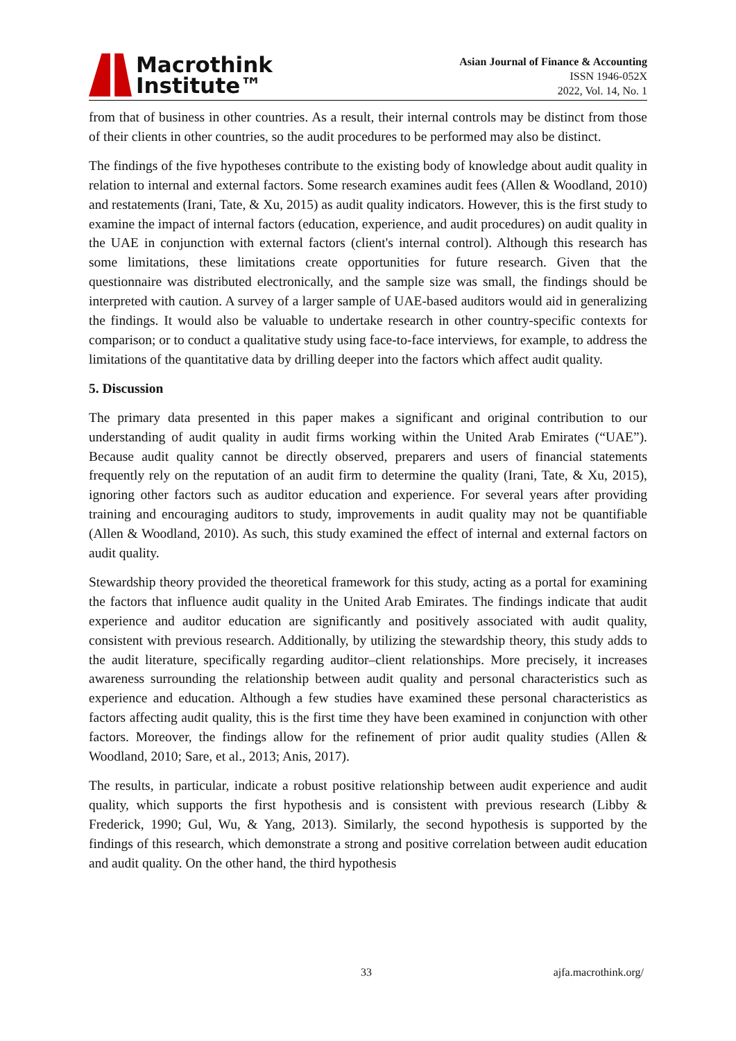Macrothink
Institute™
Asian Journal of Finance & Accounting
ISSN 1946-052X
2022, Vol. 14, No. 1
from that of business in other countries. As a result, their internal controls may be distinct from those of their clients in other countries, so the audit procedures to be performed may also be distinct.
The findings of the five hypotheses contribute to the existing body of knowledge about audit quality in relation to internal and external factors. Some research examines audit fees (Allen & Woodland, 2010) and restatements (Irani, Tate, & Xu, 2015) as audit quality indicators. However, this is the first study to examine the impact of internal factors (education, experience, and audit procedures) on audit quality in the UAE in conjunction with external factors (client's internal control). Although this research has some limitations, these limitations create opportunities for future research. Given that the questionnaire was distributed electronically, and the sample size was small, the findings should be interpreted with caution. A survey of a larger sample of UAE-based auditors would aid in generalizing the findings. It would also be valuable to undertake research in other country-specific contexts for comparison; or to conduct a qualitative study using face-to-face interviews, for example, to address the limitations of the quantitative data by drilling deeper into the factors which affect audit quality.
5. Discussion
The primary data presented in this paper makes a significant and original contribution to our understanding of audit quality in audit firms working within the United Arab Emirates (“UAE”). Because audit quality cannot be directly observed, preparers and users of financial statements frequently rely on the reputation of an audit firm to determine the quality (Irani, Tate, & Xu, 2015), ignoring other factors such as auditor education and experience. For several years after providing training and encouraging auditors to study, improvements in audit quality may not be quantifiable (Allen & Woodland, 2010). As such, this study examined the effect of internal and external factors on audit quality.
Stewardship theory provided the theoretical framework for this study, acting as a portal for examining the factors that influence audit quality in the United Arab Emirates. The findings indicate that audit experience and auditor education are significantly and positively associated with audit quality, consistent with previous research. Additionally, by utilizing the stewardship theory, this study adds to the audit literature, specifically regarding auditor–client relationships. More precisely, it increases awareness surrounding the relationship between audit quality and personal characteristics such as experience and education. Although a few studies have examined these personal characteristics as factors affecting audit quality, this is the first time they have been examined in conjunction with other factors. Moreover, the findings allow for the refinement of prior audit quality studies (Allen & Woodland, 2010; Sare, et al., 2013; Anis, 2017).
The results, in particular, indicate a robust positive relationship between audit experience and audit quality, which supports the first hypothesis and is consistent with previous research (Libby & Frederick, 1990; Gul, Wu, & Yang, 2013). Similarly, the second hypothesis is supported by the findings of this research, which demonstrate a strong and positive correlation between audit education and audit quality. On the other hand, the third hypothesis
33 ajfa.macrothink.org/